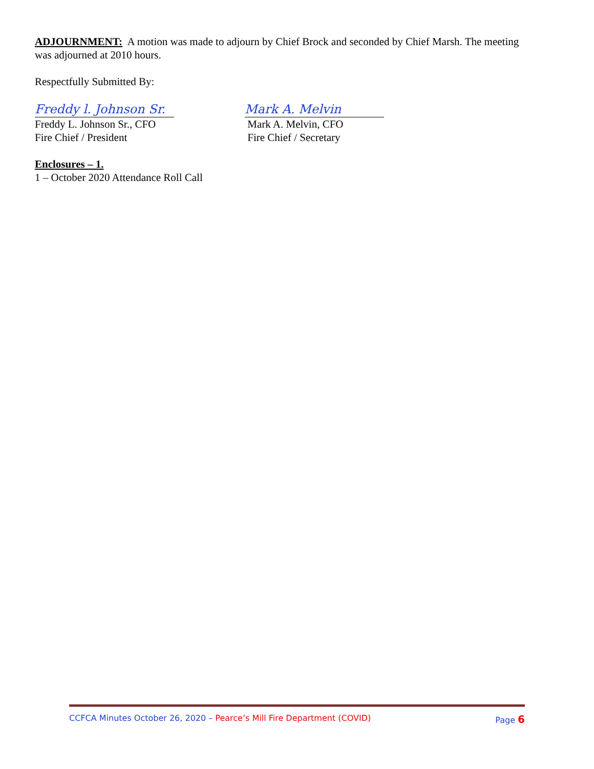ADJOURNMENT: A motion was made to adjourn by Chief Brock and seconded by Chief Marsh. The meeting was adjourned at 2010 hours.
Respectfully Submitted By:
Freddy l. Johnson Sr.
Freddy L. Johnson Sr., CFO
Fire Chief / President
Mark A. Melvin
Mark A. Melvin, CFO
Fire Chief / Secretary
Enclosures – 1.
1 – October 2020 Attendance Roll Call
CCFCA Minutes October 26, 2020 – Pearce’s Mill Fire Department (COVID) Page 6